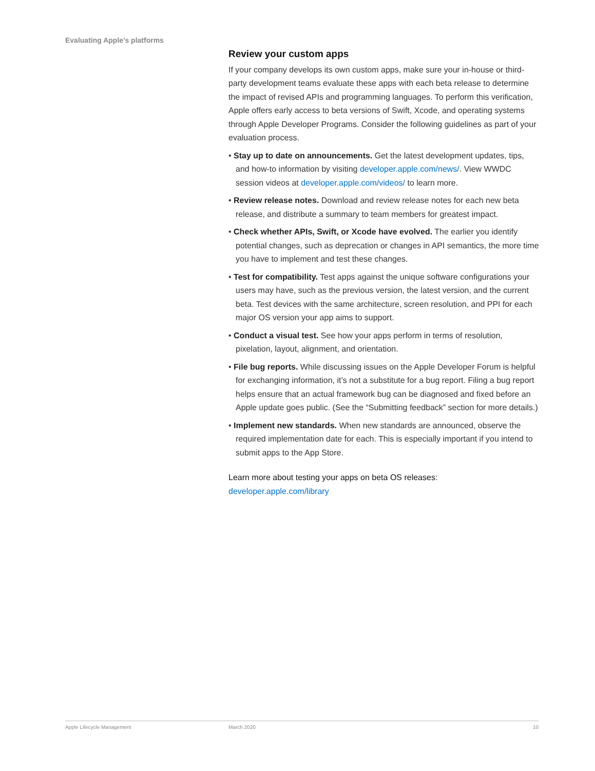Evaluating Apple’s platforms
Review your custom apps
If your company develops its own custom apps, make sure your in-house or third-party development teams evaluate these apps with each beta release to determine the impact of revised APIs and programming languages. To perform this verification, Apple offers early access to beta versions of Swift, Xcode, and operating systems through Apple Developer Programs. Consider the following guidelines as part of your evaluation process.
• Stay up to date on announcements. Get the latest development updates, tips, and how-to information by visiting developer.apple.com/news/. View WWDC session videos at developer.apple.com/videos/ to learn more.
• Review release notes. Download and review release notes for each new beta release, and distribute a summary to team members for greatest impact.
• Check whether APIs, Swift, or Xcode have evolved. The earlier you identify potential changes, such as deprecation or changes in API semantics, the more time you have to implement and test these changes.
• Test for compatibility. Test apps against the unique software configurations your users may have, such as the previous version, the latest version, and the current beta. Test devices with the same architecture, screen resolution, and PPI for each major OS version your app aims to support.
• Conduct a visual test. See how your apps perform in terms of resolution, pixelation, layout, alignment, and orientation.
• File bug reports. While discussing issues on the Apple Developer Forum is helpful for exchanging information, it’s not a substitute for a bug report. Filing a bug report helps ensure that an actual framework bug can be diagnosed and fixed before an Apple update goes public. (See the “Submitting feedback” section for more details.)
• Implement new standards. When new standards are announced, observe the required implementation date for each. This is especially important if you intend to submit apps to the App Store.
Learn more about testing your apps on beta OS releases:
developer.apple.com/library
Apple Lifecycle Management March 2020 10